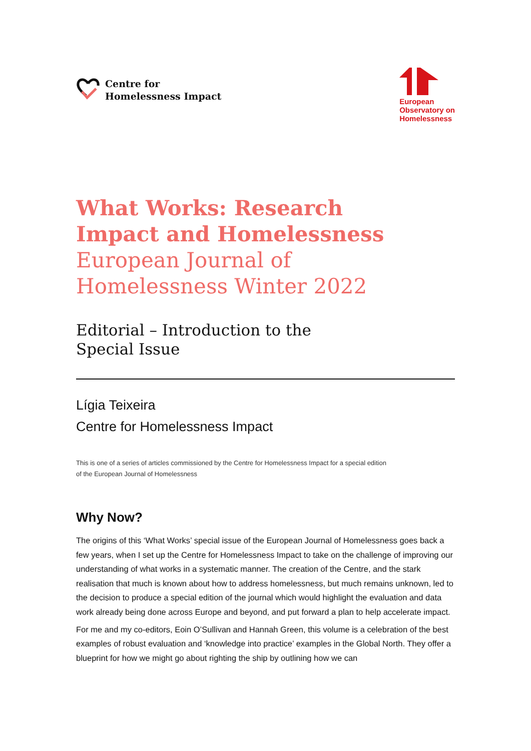Centre for
Homelessness Impact
European
Observatory on
Homelessness
What Works: Research
Impact and Homelessness
European Journal of
Homelessness Winter 2022
Editorial – Introduction to the
Special Issue
Lígia Teixeira
Centre for Homelessness Impact
This is one of a series of articles commissioned by the Centre for Homelessness Impact for a special edition
of the European Journal of Homelessness
Why Now?
The origins of this ‘What Works’ special issue of the European Journal of Homelessness goes back a few years, when I set up the Centre for Homelessness Impact to take on the challenge of improving our understanding of what works in a systematic manner. The creation of the Centre, and the stark realisation that much is known about how to address homelessness, but much remains unknown, led to the decision to produce a special edition of the journal which would highlight the evaluation and data work already being done across Europe and beyond, and put forward a plan to help accelerate impact.
For me and my co-editors, Eoin O’Sullivan and Hannah Green, this volume is a celebration of the best examples of robust evaluation and ‘knowledge into practice’ examples in the Global North. They offer a blueprint for how we might go about righting the ship by outlining how we can